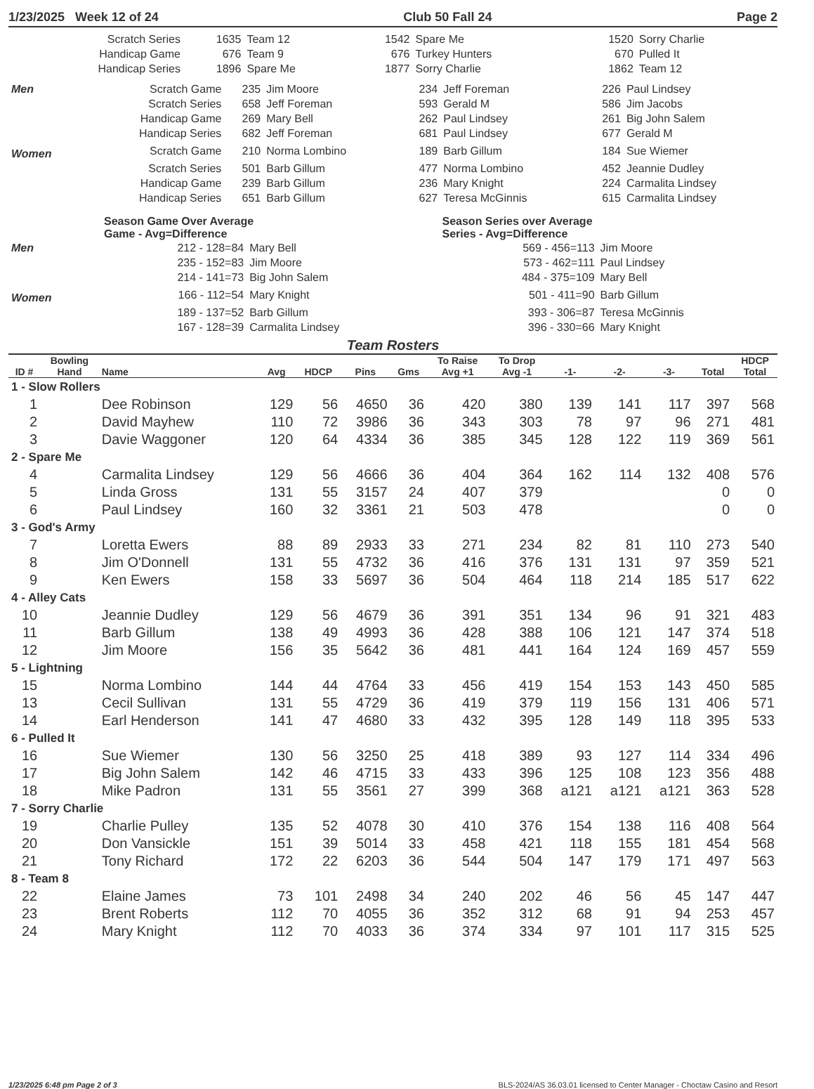1/23/2025 Week 12 of 24 Club 50 Fall 24 Page 2
| Scratch Series | 1635 | Team 12 | 1542 | Spare Me | 1520 | Sorry Charlie |
| Handicap Game | 676 | Team 9 | 676 | Turkey Hunters | 670 | Pulled It |
| Handicap Series | 1896 | Spare Me | 1877 | Sorry Charlie | 1862 | Team 12 |
| Men | Scratch Game | 235 | Jim Moore | 234 | Jeff Foreman | 226 | Paul Lindsey |
| | Scratch Series | 658 | Jeff Foreman | 593 | Gerald M | 586 | Jim Jacobs |
| | Handicap Game | 269 | Mary Bell | 262 | Paul Lindsey | 261 | Big John Salem |
| | Handicap Series | 682 | Jeff Foreman | 681 | Paul Lindsey | 677 | Gerald M |
| Women | Scratch Game | 210 | Norma Lombino | 189 | Barb Gillum | 184 | Sue Wiemer |
| | Scratch Series | 501 | Barb Gillum | 477 | Norma Lombino | 452 | Jeannie Dudley |
| | Handicap Game | 239 | Barb Gillum | 236 | Mary Knight | 224 | Carmalita Lindsey |
| | Handicap Series | 651 | Barb Gillum | 627 | Teresa McGinnis | 615 | Carmalita Lindsey |
| | Season Game Over Average Game - Avg=Difference | | Season Series over Average Series - Avg=Difference | |
| Men | 212 - 128=84 | Mary Bell | 569 - 456=113 | Jim Moore |
| | 235 - 152=83 | Jim Moore | 573 - 462=111 | Paul Lindsey |
| | 214 - 141=73 | Big John Salem | 484 - 375=109 | Mary Bell |
| Women | 166 - 112=54 | Mary Knight | 501 - 411=90 | Barb Gillum |
| | 189 - 137=52 | Barb Gillum | 393 - 306=87 | Teresa McGinnis |
| | 167 - 128=39 | Carmalita Lindsey | 396 - 330=66 | Mary Knight |
Team Rosters
| ID # | Bowling Hand | Name | Avg | HDCP | Pins | Gms | To Raise Avg +1 | To Drop Avg -1 | -1- | -2- | -3- | Total | HDCP Total |
| --- | --- | --- | --- | --- | --- | --- | --- | --- | --- | --- | --- | --- | --- |
| 1 - Slow Rollers | | | | | | | | | | | | | |
| 1 | | Dee Robinson | 129 | 56 | 4650 | 36 | 420 | 380 | 139 | 141 | 117 | 397 | 568 |
| 2 | | David Mayhew | 110 | 72 | 3986 | 36 | 343 | 303 | 78 | 97 | 96 | 271 | 481 |
| 3 | | Davie Waggoner | 120 | 64 | 4334 | 36 | 385 | 345 | 128 | 122 | 119 | 369 | 561 |
| 2 - Spare Me | | | | | | | | | | | | | |
| 4 | | Carmalita Lindsey | 129 | 56 | 4666 | 36 | 404 | 364 | 162 | 114 | 132 | 408 | 576 |
| 5 | | Linda Gross | 131 | 55 | 3157 | 24 | 407 | 379 | | | | 0 | 0 |
| 6 | | Paul Lindsey | 160 | 32 | 3361 | 21 | 503 | 478 | | | | 0 | 0 |
| 3 - God's Army | | | | | | | | | | | | | |
| 7 | | Loretta Ewers | 88 | 89 | 2933 | 33 | 271 | 234 | 82 | 81 | 110 | 273 | 540 |
| 8 | | Jim O'Donnell | 131 | 55 | 4732 | 36 | 416 | 376 | 131 | 131 | 97 | 359 | 521 |
| 9 | | Ken Ewers | 158 | 33 | 5697 | 36 | 504 | 464 | 118 | 214 | 185 | 517 | 622 |
| 4 - Alley Cats | | | | | | | | | | | | | |
| 10 | | Jeannie Dudley | 129 | 56 | 4679 | 36 | 391 | 351 | 134 | 96 | 91 | 321 | 483 |
| 11 | | Barb Gillum | 138 | 49 | 4993 | 36 | 428 | 388 | 106 | 121 | 147 | 374 | 518 |
| 12 | | Jim Moore | 156 | 35 | 5642 | 36 | 481 | 441 | 164 | 124 | 169 | 457 | 559 |
| 5 - Lightning | | | | | | | | | | | | | |
| 15 | | Norma Lombino | 144 | 44 | 4764 | 33 | 456 | 419 | 154 | 153 | 143 | 450 | 585 |
| 13 | | Cecil Sullivan | 131 | 55 | 4729 | 36 | 419 | 379 | 119 | 156 | 131 | 406 | 571 |
| 14 | | Earl Henderson | 141 | 47 | 4680 | 33 | 432 | 395 | 128 | 149 | 118 | 395 | 533 |
| 6 - Pulled It | | | | | | | | | | | | | |
| 16 | | Sue Wiemer | 130 | 56 | 3250 | 25 | 418 | 389 | 93 | 127 | 114 | 334 | 496 |
| 17 | | Big John Salem | 142 | 46 | 4715 | 33 | 433 | 396 | 125 | 108 | 123 | 356 | 488 |
| 18 | | Mike Padron | 131 | 55 | 3561 | 27 | 399 | 368 | a121 | a121 | a121 | 363 | 528 |
| 7 - Sorry Charlie | | | | | | | | | | | | | |
| 19 | | Charlie Pulley | 135 | 52 | 4078 | 30 | 410 | 376 | 154 | 138 | 116 | 408 | 564 |
| 20 | | Don Vansickle | 151 | 39 | 5014 | 33 | 458 | 421 | 118 | 155 | 181 | 454 | 568 |
| 21 | | Tony Richard | 172 | 22 | 6203 | 36 | 544 | 504 | 147 | 179 | 171 | 497 | 563 |
| 8 - Team 8 | | | | | | | | | | | | | |
| 22 | | Elaine James | 73 | 101 | 2498 | 34 | 240 | 202 | 46 | 56 | 45 | 147 | 447 |
| 23 | | Brent Roberts | 112 | 70 | 4055 | 36 | 352 | 312 | 68 | 91 | 94 | 253 | 457 |
| 24 | | Mary Knight | 112 | 70 | 4033 | 36 | 374 | 334 | 97 | 101 | 117 | 315 | 525 |
1/23/2025 6:48 pm Page 2 of 3 BLS-2024/AS 36.03.01 licensed to Center Manager - Choctaw Casino and Resort